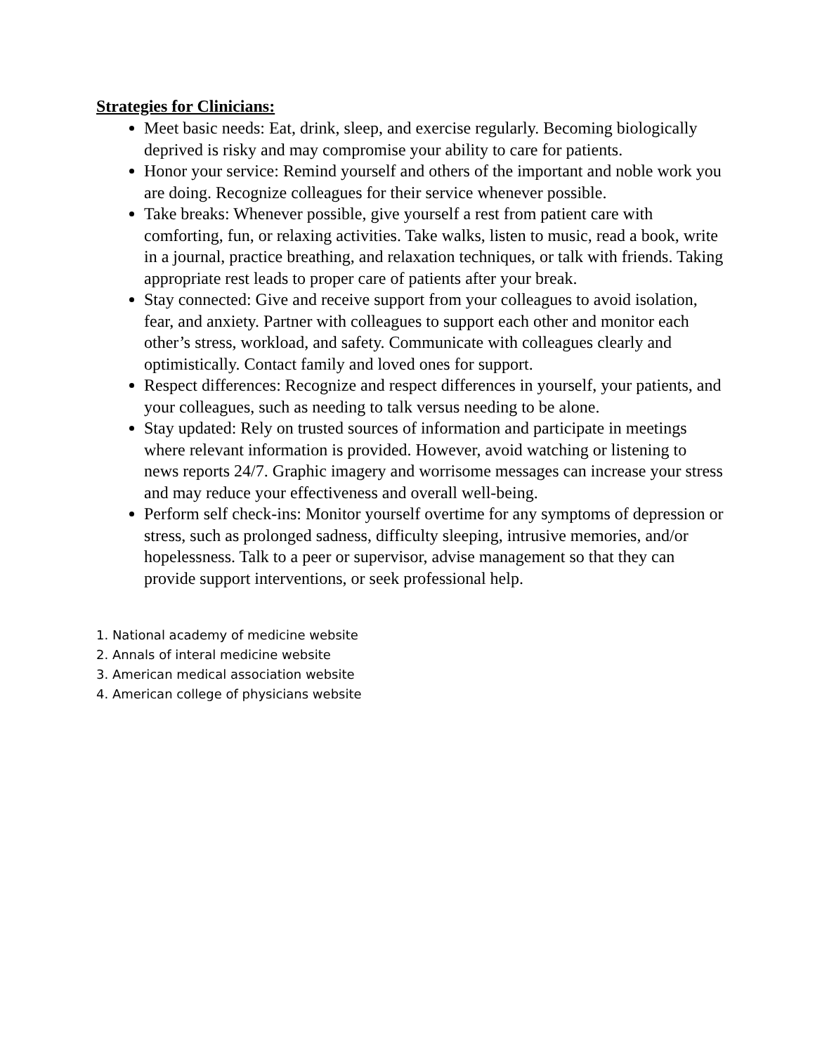Strategies for Clinicians:
Meet basic needs: Eat, drink, sleep, and exercise regularly. Becoming biologically deprived is risky and may compromise your ability to care for patients.
Honor your service: Remind yourself and others of the important and noble work you are doing. Recognize colleagues for their service whenever possible.
Take breaks: Whenever possible, give yourself a rest from patient care with comforting, fun, or relaxing activities. Take walks, listen to music, read a book, write in a journal, practice breathing, and relaxation techniques, or talk with friends. Taking appropriate rest leads to proper care of patients after your break.
Stay connected: Give and receive support from your colleagues to avoid isolation, fear, and anxiety. Partner with colleagues to support each other and monitor each other’s stress, workload, and safety. Communicate with colleagues clearly and optimistically. Contact family and loved ones for support.
Respect differences: Recognize and respect differences in yourself, your patients, and your colleagues, such as needing to talk versus needing to be alone.
Stay updated: Rely on trusted sources of information and participate in meetings where relevant information is provided. However, avoid watching or listening to news reports 24/7. Graphic imagery and worrisome messages can increase your stress and may reduce your effectiveness and overall well-being.
Perform self check-ins: Monitor yourself overtime for any symptoms of depression or stress, such as prolonged sadness, difficulty sleeping, intrusive memories, and/or hopelessness. Talk to a peer or supervisor, advise management so that they can provide support interventions, or seek professional help.
1. National academy of medicine website
2. Annals of interal medicine website
3. American medical association website
4. American college of physicians website